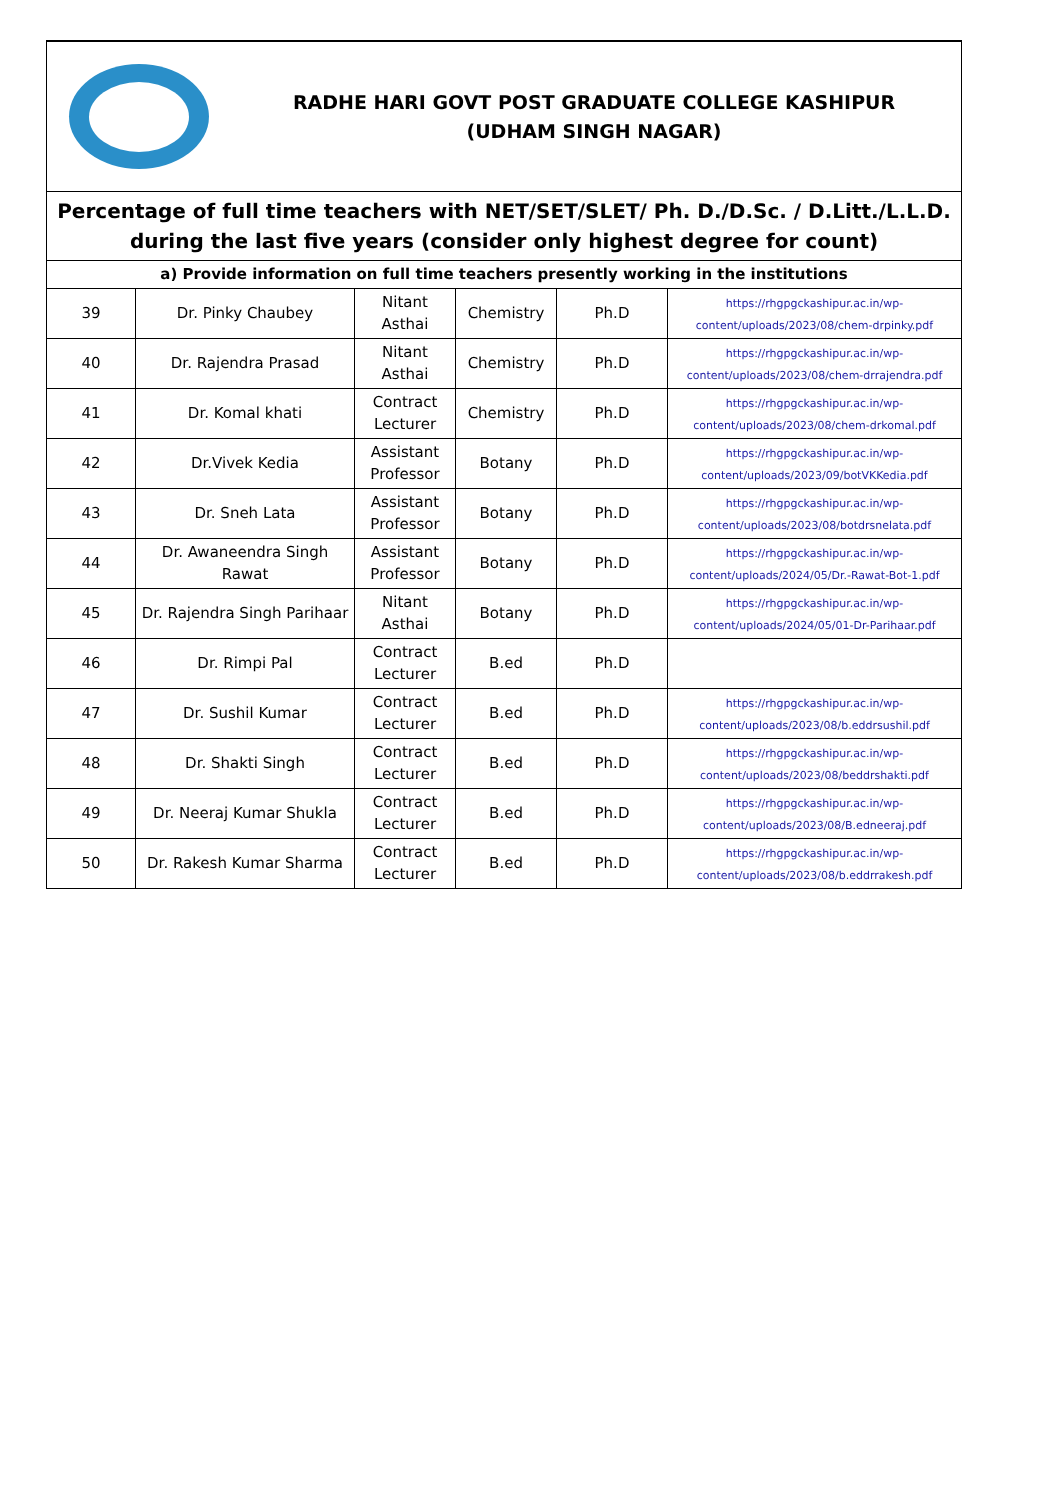| RADHE HARI GOVT POST GRADUATE COLLEGE KASHIPUR (UDHAM SINGH NAGAR) | | | | | |
| Percentage of full time teachers with NET/SET/SLET/ Ph. D./D.Sc. / D.Litt./L.L.D. during the last five years (consider only highest degree for count) | | | | | |
| a) Provide information on full time teachers presently working in the institutions | | | | | |
| 39 | Dr. Pinky Chaubey | Nitant Asthai | Chemistry | Ph.D | https://rhgpgckashipur.ac.in/wp-content/uploads/2023/08/chem-drpinky.pdf |
| 40 | Dr. Rajendra Prasad | Nitant Asthai | Chemistry | Ph.D | https://rhgpgckashipur.ac.in/wp-content/uploads/2023/08/chem-drrajendra.pdf |
| 41 | Dr. Komal khati | Contract Lecturer | Chemistry | Ph.D | https://rhgpgckashipur.ac.in/wp-content/uploads/2023/08/chem-drkomal.pdf |
| 42 | Dr.Vivek Kedia | Assistant Professor | Botany | Ph.D | https://rhgpgckashipur.ac.in/wp-content/uploads/2023/09/botVKKedia.pdf |
| 43 | Dr. Sneh Lata | Assistant Professor | Botany | Ph.D | https://rhgpgckashipur.ac.in/wp-content/uploads/2023/08/botdrsnelata.pdf |
| 44 | Dr. Awaneendra Singh Rawat | Assistant Professor | Botany | Ph.D | https://rhgpgckashipur.ac.in/wp-content/uploads/2024/05/Dr.-Rawat-Bot-1.pdf |
| 45 | Dr. Rajendra Singh Parihaar | Nitant Asthai | Botany | Ph.D | https://rhgpgckashipur.ac.in/wp-content/uploads/2024/05/01-Dr-Parihaar.pdf |
| 46 | Dr. Rimpi Pal | Contract Lecturer | B.ed | Ph.D | |
| 47 | Dr. Sushil Kumar | Contract Lecturer | B.ed | Ph.D | https://rhgpgckashipur.ac.in/wp-content/uploads/2023/08/b.eddrsushil.pdf |
| 48 | Dr. Shakti Singh | Contract Lecturer | B.ed | Ph.D | https://rhgpgckashipur.ac.in/wp-content/uploads/2023/08/beddrshakti.pdf |
| 49 | Dr. Neeraj Kumar Shukla | Contract Lecturer | B.ed | Ph.D | https://rhgpgckashipur.ac.in/wp-content/uploads/2023/08/B.edneeraj.pdf |
| 50 | Dr. Rakesh Kumar Sharma | Contract Lecturer | B.ed | Ph.D | https://rhgpgckashipur.ac.in/wp-content/uploads/2023/08/b.eddrrakesh.pdf |